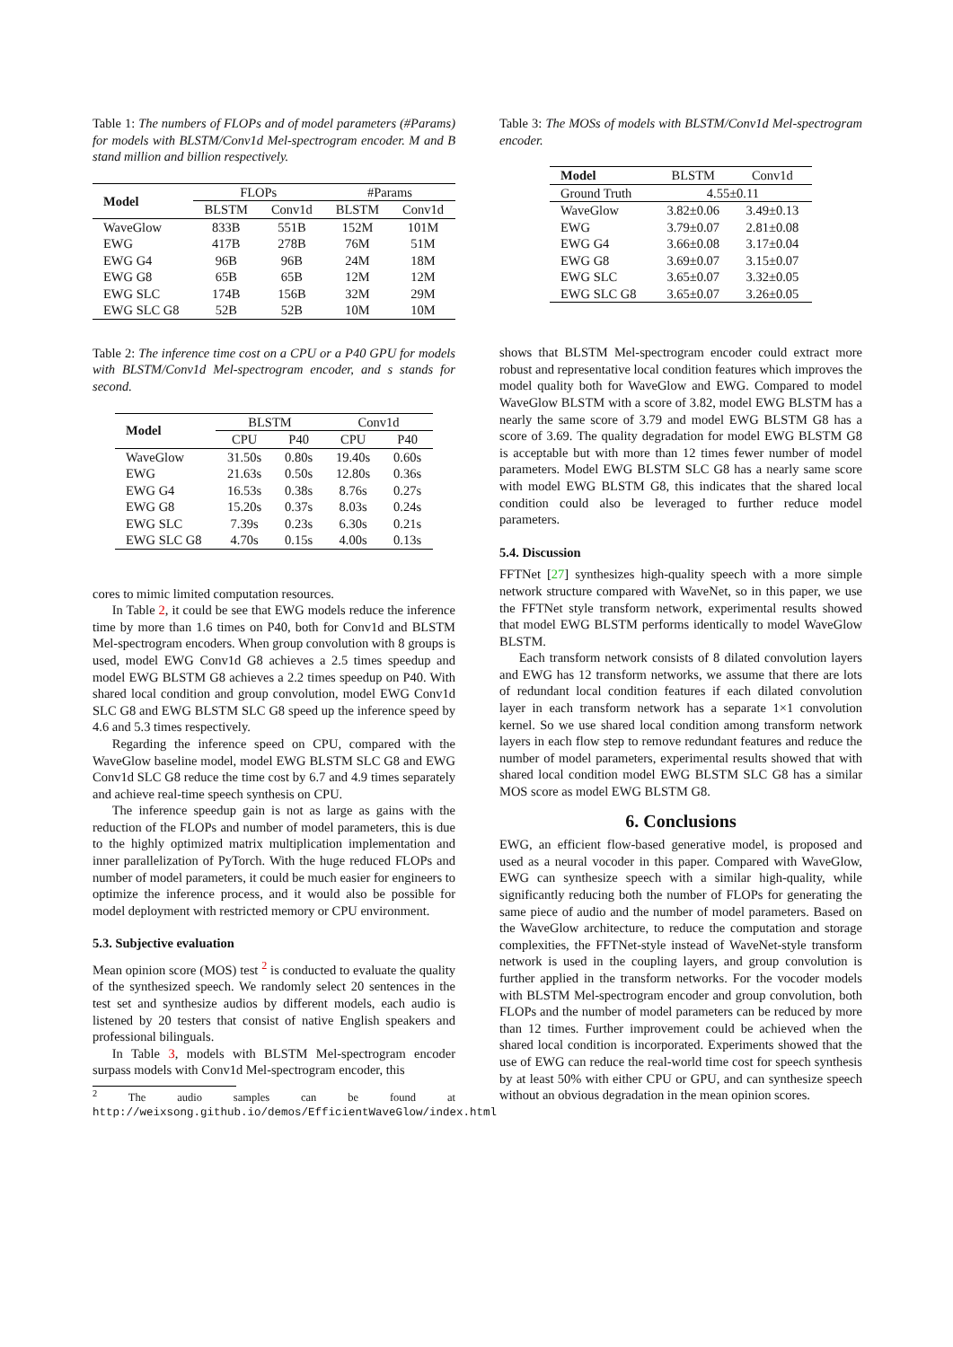Table 1: The numbers of FLOPs and of model parameters (#Params) for models with BLSTM/Conv1d Mel-spectrogram encoder. M and B stand million and billion respectively.
| Model | FLOPs | | #Params | |
| --- | --- | --- | --- | --- |
| | BLSTM | Conv1d | BLSTM | Conv1d |
| WaveGlow | 833B | 551B | 152M | 101M |
| EWG | 417B | 278B | 76M | 51M |
| EWG G4 | 96B | 96B | 24M | 18M |
| EWG G8 | 65B | 65B | 12M | 12M |
| EWG SLC | 174B | 156B | 32M | 29M |
| EWG SLC G8 | 52B | 52B | 10M | 10M |
Table 2: The inference time cost on a CPU or a P40 GPU for models with BLSTM/Conv1d Mel-spectrogram encoder, and s stands for second.
| Model | BLSTM | | Conv1d | |
| --- | --- | --- | --- | --- |
| | CPU | P40 | CPU | P40 |
| WaveGlow | 31.50s | 0.80s | 19.40s | 0.60s |
| EWG | 21.63s | 0.50s | 12.80s | 0.36s |
| EWG G4 | 16.53s | 0.38s | 8.76s | 0.27s |
| EWG G8 | 15.20s | 0.37s | 8.03s | 0.24s |
| EWG SLC | 7.39s | 0.23s | 6.30s | 0.21s |
| EWG SLC G8 | 4.70s | 0.15s | 4.00s | 0.13s |
cores to mimic limited computation resources.
In Table 2, it could be see that EWG models reduce the inference time by more than 1.6 times on P40, both for Conv1d and BLSTM Mel-spectrogram encoders. When group convolution with 8 groups is used, model EWG Conv1d G8 achieves a 2.5 times speedup and model EWG BLSTM G8 achieves a 2.2 times speedup on P40. With shared local condition and group convolution, model EWG Conv1d SLC G8 and EWG BLSTM SLC G8 speed up the inference speed by 4.6 and 5.3 times respectively.
Regarding the inference speed on CPU, compared with the WaveGlow baseline model, model EWG BLSTM SLC G8 and EWG Conv1d SLC G8 reduce the time cost by 6.7 and 4.9 times separately and achieve real-time speech synthesis on CPU.
The inference speedup gain is not as large as gains with the reduction of the FLOPs and number of model parameters, this is due to the highly optimized matrix multiplication implementation and inner parallelization of PyTorch. With the huge reduced FLOPs and number of model parameters, it could be much easier for engineers to optimize the inference process, and it would also be possible for model deployment with restricted memory or CPU environment.
5.3. Subjective evaluation
Mean opinion score (MOS) test <sup>2</sup> is conducted to evaluate the quality of the synthesized speech. We randomly select 20 sentences in the test set and synthesize audios by different models, each audio is listened by 20 testers that consist of native English speakers and professional bilinguals.
In Table 3, models with BLSTM Mel-spectrogram encoder surpass models with Conv1d Mel-spectrogram encoder, this
<sup>2</sup> The audio samples can be found at http://weixsong.github.io/demos/EfficientWaveGlow/index.html
Table 3: The MOSs of models with BLSTM/Conv1d Mel-spectrogram encoder.
| Model | BLSTM | Conv1d |
| --- | --- | --- |
| Ground Truth | 4.55±0.11 | |
| WaveGlow | 3.82±0.06 | 3.49±0.13 |
| EWG | 3.79±0.07 | 2.81±0.08 |
| EWG G4 | 3.66±0.08 | 3.17±0.04 |
| EWG G8 | 3.69±0.07 | 3.15±0.07 |
| EWG SLC | 3.65±0.07 | 3.32±0.05 |
| EWG SLC G8 | 3.65±0.07 | 3.26±0.05 |
shows that BLSTM Mel-spectrogram encoder could extract more robust and representative local condition features which improves the model quality both for WaveGlow and EWG. Compared to model WaveGlow BLSTM with a score of 3.82, model EWG BLSTM has a nearly the same score of 3.79 and model EWG BLSTM G8 has a score of 3.69. The quality degradation for model EWG BLSTM G8 is acceptable but with more than 12 times fewer number of model parameters. Model EWG BLSTM SLC G8 has a nearly same score with model EWG BLSTM G8, this indicates that the shared local condition could also be leveraged to further reduce model parameters.
5.4. Discussion
FFTNet [27] synthesizes high-quality speech with a more simple network structure compared with WaveNet, so in this paper, we use the FFTNet style transform network, experimental results showed that model EWG BLSTM performs identically to model WaveGlow BLSTM.
Each transform network consists of 8 dilated convolution layers and EWG has 12 transform networks, we assume that there are lots of redundant local condition features if each dilated convolution layer in each transform network has a separate 1×1 convolution kernel. So we use shared local condition among transform network layers in each flow step to remove redundant features and reduce the number of model parameters, experimental results showed that with shared local condition model EWG BLSTM SLC G8 has a similar MOS score as model EWG BLSTM G8.
6. Conclusions
EWG, an efficient flow-based generative model, is proposed and used as a neural vocoder in this paper. Compared with WaveGlow, EWG can synthesize speech with a similar high-quality, while significantly reducing both the number of FLOPs for generating the same piece of audio and the number of model parameters. Based on the WaveGlow architecture, to reduce the computation and storage complexities, the FFTNet-style instead of WaveNet-style transform network is used in the coupling layers, and group convolution is further applied in the transform networks. For the vocoder models with BLSTM Mel-spectrogram encoder and group convolution, both FLOPs and the number of model parameters can be reduced by more than 12 times. Further improvement could be achieved when the shared local condition is incorporated. Experiments showed that the use of EWG can reduce the real-world time cost for speech synthesis by at least 50% with either CPU or GPU, and can synthesize speech without an obvious degradation in the mean opinion scores.